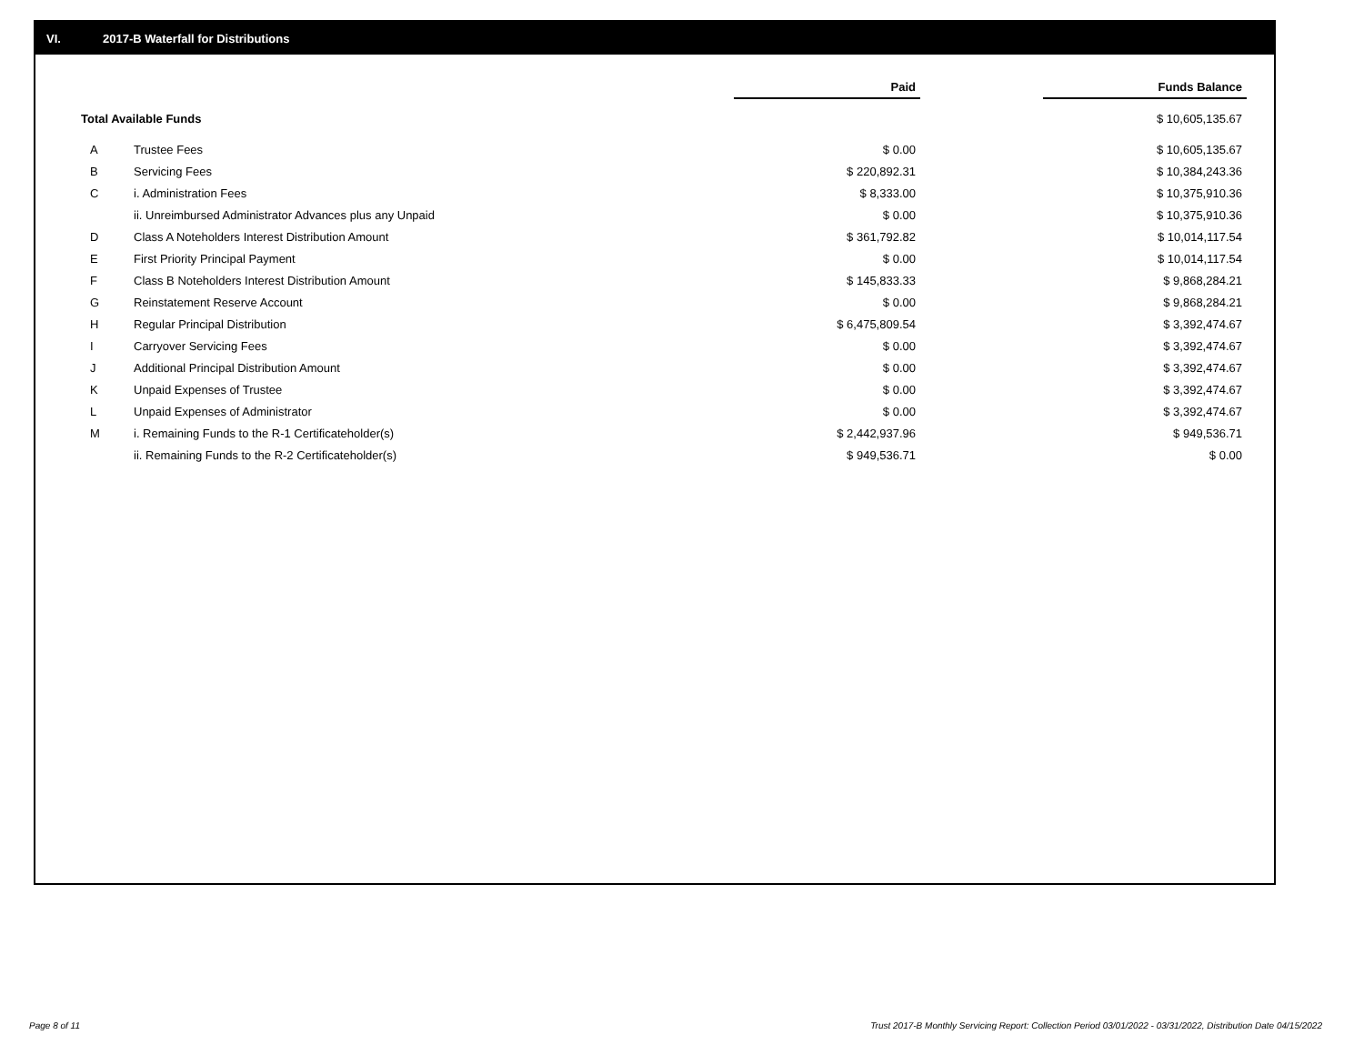VI. 2017-B Waterfall for Distributions
| | | Paid | | Funds Balance |
| Total Available Funds | | | | $ 10,605,135.67 |
| A | Trustee Fees | $ 0.00 | | $ 10,605,135.67 |
| B | Servicing Fees | $ 220,892.31 | | $ 10,384,243.36 |
| C | i. Administration Fees | $ 8,333.00 | | $ 10,375,910.36 |
| | ii. Unreimbursed Administrator Advances plus any Unpaid | $ 0.00 | | $ 10,375,910.36 |
| D | Class A Noteholders Interest Distribution Amount | $ 361,792.82 | | $ 10,014,117.54 |
| E | First Priority Principal Payment | $ 0.00 | | $ 10,014,117.54 |
| F | Class B Noteholders Interest Distribution Amount | $ 145,833.33 | | $ 9,868,284.21 |
| G | Reinstatement Reserve Account | $ 0.00 | | $ 9,868,284.21 |
| H | Regular Principal Distribution | $ 6,475,809.54 | | $ 3,392,474.67 |
| I | Carryover Servicing Fees | $ 0.00 | | $ 3,392,474.67 |
| J | Additional Principal Distribution Amount | $ 0.00 | | $ 3,392,474.67 |
| K | Unpaid Expenses of Trustee | $ 0.00 | | $ 3,392,474.67 |
| L | Unpaid Expenses of Administrator | $ 0.00 | | $ 3,392,474.67 |
| M | i. Remaining Funds to the R-1 Certificateholder(s) | $ 2,442,937.96 | | $ 949,536.71 |
| | ii. Remaining Funds to the R-2 Certificateholder(s) | $ 949,536.71 | | $ 0.00 |
Page 8 of 11
Trust 2017-B Monthly Servicing Report: Collection Period 03/01/2022 - 03/31/2022, Distribution Date 04/15/2022